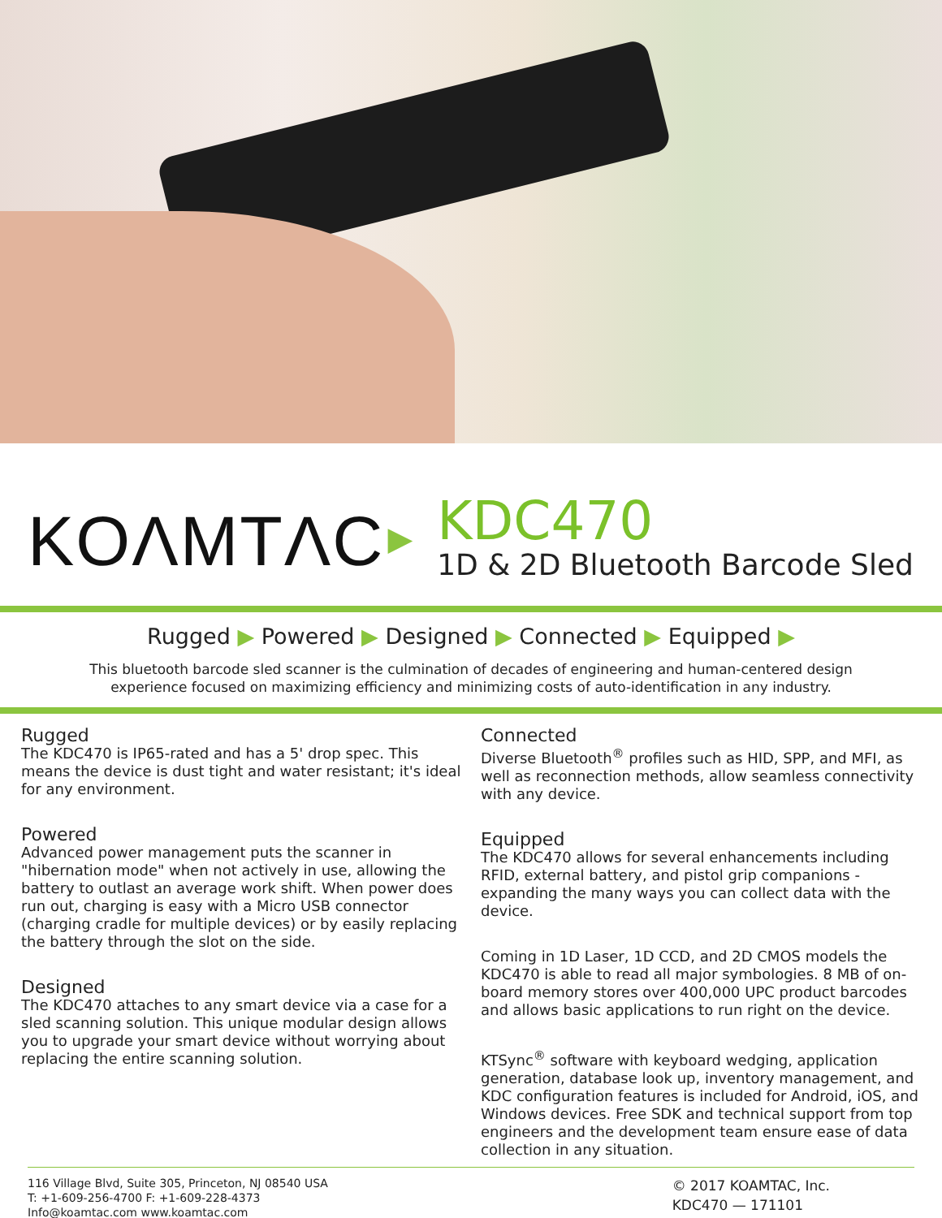KOΛMTΛC
▶
KDC470
1D & 2D Bluetooth Barcode Sled
Rugged ▶ Powered ▶ Designed ▶ Connected ▶ Equipped ▶
This bluetooth barcode sled scanner is the culmination of decades of engineering and human-centered design
experience focused on maximizing efficiency and minimizing costs of auto-identification in any industry.
Rugged
The KDC470 is IP65-rated and has a 5' drop spec. This means the device is dust tight and water resistant; it's ideal for any environment.
Powered
Advanced power management puts the scanner in "hibernation mode" when not actively in use, allowing the battery to outlast an average work shift. When power does run out, charging is easy with a Micro USB connector (charging cradle for multiple devices) or by easily replacing the battery through the slot on the side.
Designed
The KDC470 attaches to any smart device via a case for a sled scanning solution. This unique modular design allows you to upgrade your smart device without worrying about replacing the entire scanning solution.
Connected
Diverse Bluetooth<sup>®</sup> profiles such as HID, SPP, and MFI, as well as reconnection methods, allow seamless connectivity with any device.
Equipped
The KDC470 allows for several enhancements including RFID, external battery, and pistol grip companions - expanding the many ways you can collect data with the device.
Coming in 1D Laser, 1D CCD, and 2D CMOS models the KDC470 is able to read all major symbologies. 8 MB of on-board memory stores over 400,000 UPC product barcodes and allows basic applications to run right on the device.
KTSync<sup>®</sup> software with keyboard wedging, application generation, database look up, inventory management, and KDC configuration features is included for Android, iOS, and Windows devices. Free SDK and technical support from top engineers and the development team ensure ease of data collection in any situation.
116 Village Blvd, Suite 305, Princeton, NJ 08540 USA
T: +1-609-256-4700 F: +1-609-228-4373
Info@koamtac.com www.koamtac.com
© 2017 KOAMTAC, Inc.
KDC470 — 171101